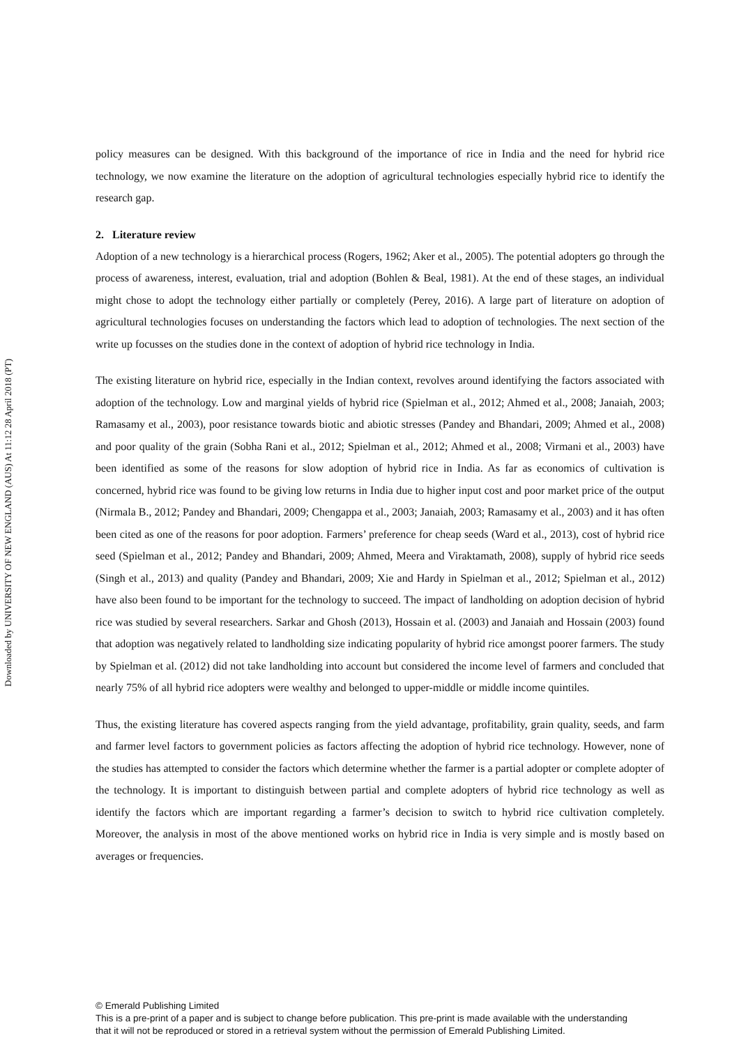Downloaded by UNIVERSITY OF NEW ENGLAND (AUS) At 11:12 28 April 2018 (PT)
policy measures can be designed. With this background of the importance of rice in India and the need for hybrid rice technology, we now examine the literature on the adoption of agricultural technologies especially hybrid rice to identify the research gap.
2. Literature review
Adoption of a new technology is a hierarchical process (Rogers, 1962; Aker et al., 2005). The potential adopters go through the process of awareness, interest, evaluation, trial and adoption (Bohlen & Beal, 1981). At the end of these stages, an individual might chose to adopt the technology either partially or completely (Perey, 2016). A large part of literature on adoption of agricultural technologies focuses on understanding the factors which lead to adoption of technologies. The next section of the write up focusses on the studies done in the context of adoption of hybrid rice technology in India.
The existing literature on hybrid rice, especially in the Indian context, revolves around identifying the factors associated with adoption of the technology. Low and marginal yields of hybrid rice (Spielman et al., 2012; Ahmed et al., 2008; Janaiah, 2003; Ramasamy et al., 2003), poor resistance towards biotic and abiotic stresses (Pandey and Bhandari, 2009; Ahmed et al., 2008) and poor quality of the grain (Sobha Rani et al., 2012; Spielman et al., 2012; Ahmed et al., 2008; Virmani et al., 2003) have been identified as some of the reasons for slow adoption of hybrid rice in India. As far as economics of cultivation is concerned, hybrid rice was found to be giving low returns in India due to higher input cost and poor market price of the output (Nirmala B., 2012; Pandey and Bhandari, 2009; Chengappa et al., 2003; Janaiah, 2003; Ramasamy et al., 2003) and it has often been cited as one of the reasons for poor adoption. Farmers’ preference for cheap seeds (Ward et al., 2013), cost of hybrid rice seed (Spielman et al., 2012; Pandey and Bhandari, 2009; Ahmed, Meera and Viraktamath, 2008), supply of hybrid rice seeds (Singh et al., 2013) and quality (Pandey and Bhandari, 2009; Xie and Hardy in Spielman et al., 2012; Spielman et al., 2012) have also been found to be important for the technology to succeed. The impact of landholding on adoption decision of hybrid rice was studied by several researchers. Sarkar and Ghosh (2013), Hossain et al. (2003) and Janaiah and Hossain (2003) found that adoption was negatively related to landholding size indicating popularity of hybrid rice amongst poorer farmers. The study by Spielman et al. (2012) did not take landholding into account but considered the income level of farmers and concluded that nearly 75% of all hybrid rice adopters were wealthy and belonged to upper-middle or middle income quintiles.
Thus, the existing literature has covered aspects ranging from the yield advantage, profitability, grain quality, seeds, and farm and farmer level factors to government policies as factors affecting the adoption of hybrid rice technology. However, none of the studies has attempted to consider the factors which determine whether the farmer is a partial adopter or complete adopter of the technology. It is important to distinguish between partial and complete adopters of hybrid rice technology as well as identify the factors which are important regarding a farmer’s decision to switch to hybrid rice cultivation completely. Moreover, the analysis in most of the above mentioned works on hybrid rice in India is very simple and is mostly based on averages or frequencies.
© Emerald Publishing Limited
This is a pre-print of a paper and is subject to change before publication. This pre-print is made available with the understanding
that it will not be reproduced or stored in a retrieval system without the permission of Emerald Publishing Limited.